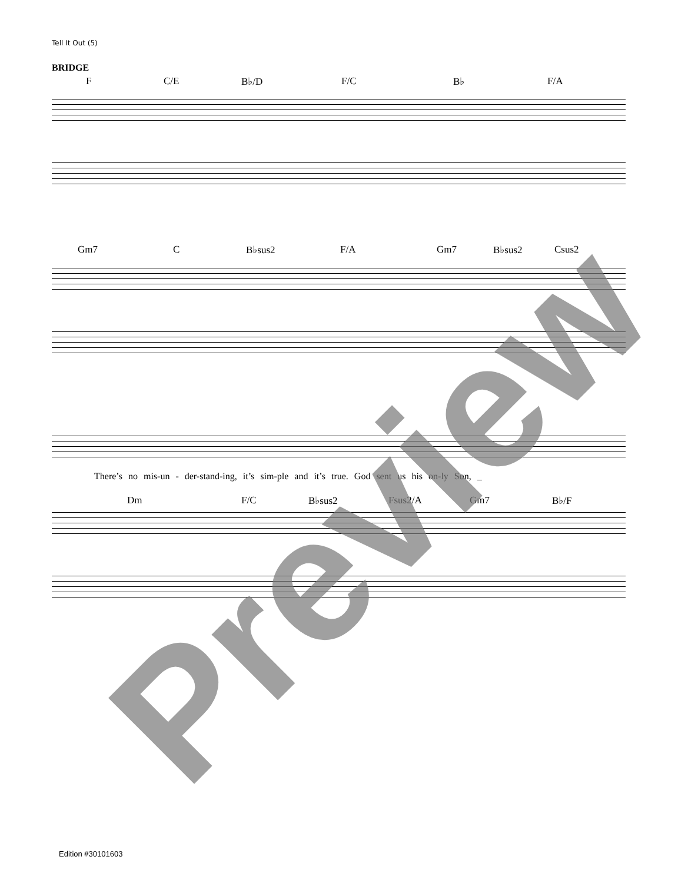Tell It Out (5)
BRIDGE
F C/E B♭/D F/C B♭ F/A
Gm7 C B♭sus2 F/A Gm7 B♭sus2 Csus2
There’s no mis-un - der-stand-ing, it’s sim-ple and it’s true. God sent us his on-ly Son, _
Dm F/C B♭sus2 Fsus2/A Gm7 B♭/F
Edition #30101603 Preview